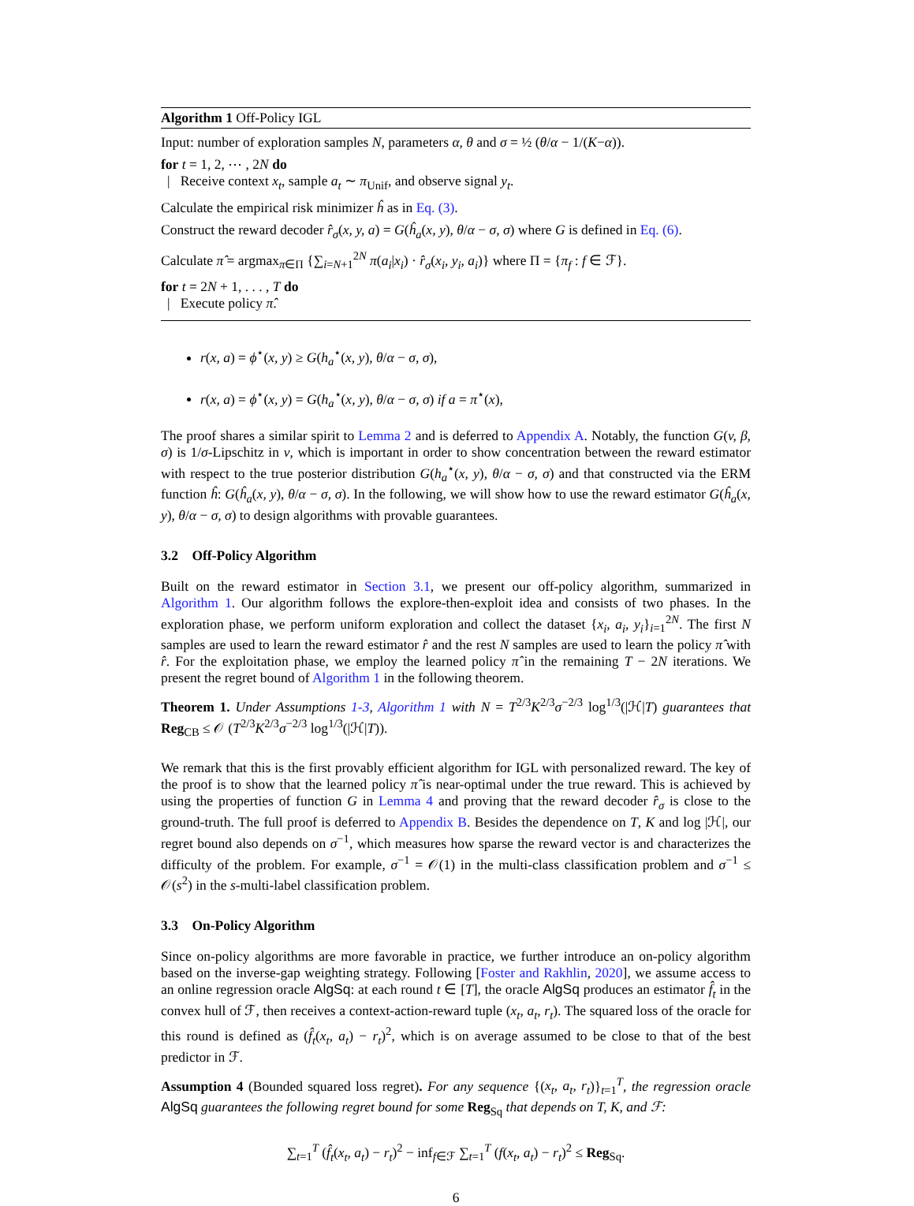Algorithm 1 Off-Policy IGL
Input: number of exploration samples N, parameters α, θ and σ = ½ (θ/α − 1/(K−α)).
for t = 1, 2, ⋯ , 2N do
| Receive context x<sub>t</sub>, sample a<sub>t</sub> ∼ π<sub>Unif</sub>, and observe signal y<sub>t</sub>.
Calculate the empirical risk minimizer ĥ as in Eq. (3).
Construct the reward decoder r̂<sub>σ</sub>(x, y, a) = G(ĥ<sub>a</sub>(x, y), θ/α − σ, σ) where G is defined in Eq. (6).
Calculate π̂ = argmax<sub>π∈Π</sub> {∑<sub>i=N+1</sub><sup>2N</sup> π(a<sub>i</sub>|x<sub>i</sub>) · r̂<sub>σ</sub>(x<sub>i</sub>, y<sub>i</sub>, a<sub>i</sub>)} where Π = {π<sub>f</sub> : f ∈ ℱ}.
for t = 2N + 1, . . . , T do
| Execute policy π̂.
r(x, a) = ϕ<sup>⋆</sup>(x, y) ≥ G(h<sub>a</sub><sup>⋆</sup>(x, y), θ/α − σ, σ),
r(x, a) = ϕ<sup>⋆</sup>(x, y) = G(h<sub>a</sub><sup>⋆</sup>(x, y), θ/α − σ, σ) if a = π<sup>⋆</sup>(x),
The proof shares a similar spirit to Lemma 2 and is deferred to Appendix A. Notably, the function G(v, β, σ) is 1/σ-Lipschitz in v, which is important in order to show concentration between the reward estimator with respect to the true posterior distribution G(h<sub>a</sub><sup>⋆</sup>(x, y), θ/α − σ, σ) and that constructed via the ERM function ĥ: G(ĥ<sub>a</sub>(x, y), θ/α − σ, σ). In the following, we will show how to use the reward estimator G(ĥ<sub>a</sub>(x, y), θ/α − σ, σ) to design algorithms with provable guarantees.
3.2 Off-Policy Algorithm
Built on the reward estimator in Section 3.1, we present our off-policy algorithm, summarized in Algorithm 1. Our algorithm follows the explore-then-exploit idea and consists of two phases. In the exploration phase, we perform uniform exploration and collect the dataset {x<sub>i</sub>, a<sub>i</sub>, y<sub>i</sub>}<sub>i=1</sub><sup>2N</sup>. The first N samples are used to learn the reward estimator r̂ and the rest N samples are used to learn the policy π̂ with r̂. For the exploitation phase, we employ the learned policy π̂ in the remaining T − 2N iterations. We present the regret bound of Algorithm 1 in the following theorem.
Theorem 1. Under Assumptions 1-3, Algorithm 1 with N = T<sup>2/3</sup>K<sup>2/3</sup>σ<sup>−2/3</sup> log<sup>1/3</sup>(|ℋ|T) guarantees that Reg<sub>CB</sub> ≤ 𝒪 (T<sup>2/3</sup>K<sup>2/3</sup>σ<sup>−2/3</sup> log<sup>1/3</sup>(|ℋ|T)).
We remark that this is the first provably efficient algorithm for IGL with personalized reward. The key of the proof is to show that the learned policy π̂ is near-optimal under the true reward. This is achieved by using the properties of function G in Lemma 4 and proving that the reward decoder r̂<sub>σ</sub> is close to the ground-truth. The full proof is deferred to Appendix B. Besides the dependence on T, K and log |ℋ|, our regret bound also depends on σ<sup>−1</sup>, which measures how sparse the reward vector is and characterizes the difficulty of the problem. For example, σ<sup>−1</sup> = 𝒪(1) in the multi-class classification problem and σ<sup>−1</sup> ≤ 𝒪(s<sup>2</sup>) in the s-multi-label classification problem.
3.3 On-Policy Algorithm
Since on-policy algorithms are more favorable in practice, we further introduce an on-policy algorithm based on the inverse-gap weighting strategy. Following [Foster and Rakhlin, 2020], we assume access to an online regression oracle AlgSq: at each round t ∈ [T], the oracle AlgSq produces an estimator f̂<sub>t</sub> in the convex hull of ℱ, then receives a context-action-reward tuple (x<sub>t</sub>, a<sub>t</sub>, r<sub>t</sub>). The squared loss of the oracle for this round is defined as (f̂<sub>t</sub>(x<sub>t</sub>, a<sub>t</sub>) − r<sub>t</sub>)<sup>2</sup>, which is on average assumed to be close to that of the best predictor in ℱ.
Assumption 4 (Bounded squared loss regret). For any sequence {(x<sub>t</sub>, a<sub>t</sub>, r<sub>t</sub>)}<sub>t=1</sub><sup>T</sup>, the regression oracle AlgSq guarantees the following regret bound for some Reg<sub>Sq</sub> that depends on T, K, and ℱ:
∑<sub>t=1</sub><sup>T</sup> (f̂<sub>t</sub>(x<sub>t</sub>, a<sub>t</sub>) − r<sub>t</sub>)<sup>2</sup> − inf<sub>f∈ℱ</sub> ∑<sub>t=1</sub><sup>T</sup> (f(x<sub>t</sub>, a<sub>t</sub>) − r<sub>t</sub>)<sup>2</sup> ≤ Reg<sub>Sq</sub>.
6